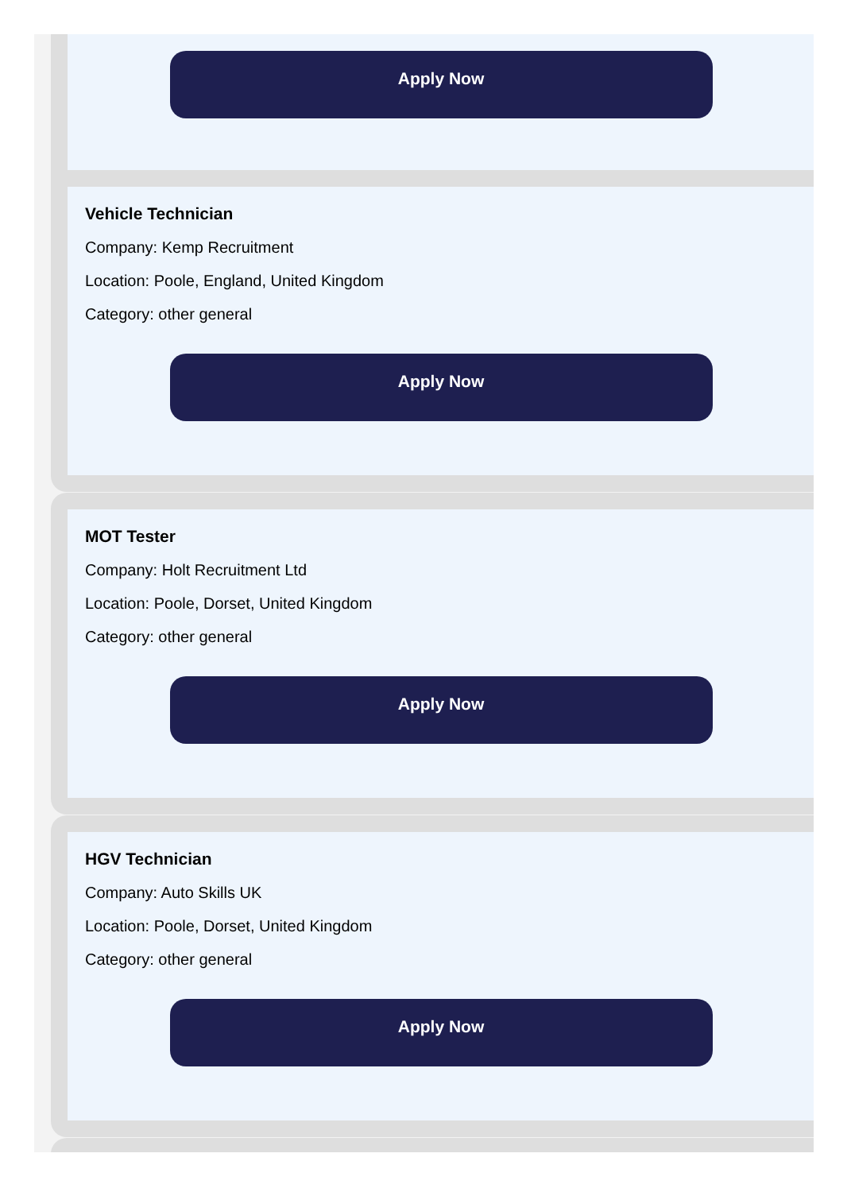Apply Now
Vehicle Technician
Company: Kemp Recruitment
Location: Poole, England, United Kingdom
Category: other general
Apply Now
MOT Tester
Company: Holt Recruitment Ltd
Location: Poole, Dorset, United Kingdom
Category: other general
Apply Now
HGV Technician
Company: Auto Skills UK
Location: Poole, Dorset, United Kingdom
Category: other general
Apply Now